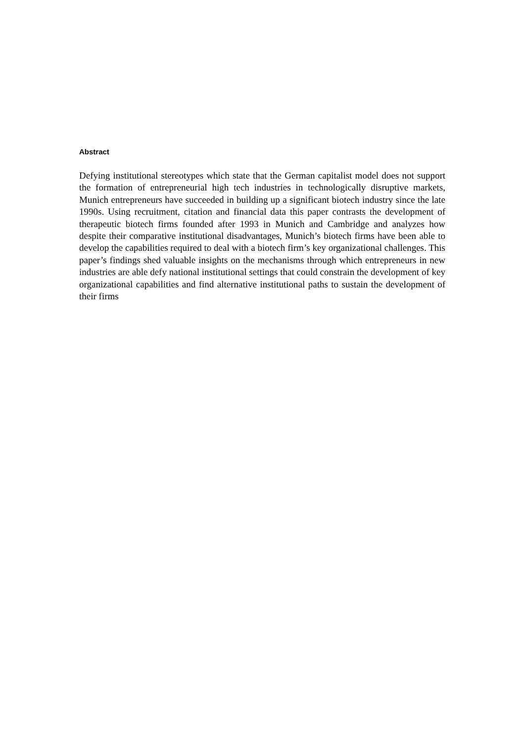Abstract
Defying institutional stereotypes which state that the German capitalist model does not support the formation of entrepreneurial high tech industries in technologically disruptive markets, Munich entrepreneurs have succeeded in building up a significant biotech industry since the late 1990s. Using recruitment, citation and financial data this paper contrasts the development of therapeutic biotech firms founded after 1993 in Munich and Cambridge and analyzes how despite their comparative institutional disadvantages, Munich’s biotech firms have been able to develop the capabilities required to deal with a biotech firm’s key organizational challenges. This paper’s findings shed valuable insights on the mechanisms through which entrepreneurs in new industries are able defy national institutional settings that could constrain the development of key organizational capabilities and find alternative institutional paths to sustain the development of their firms